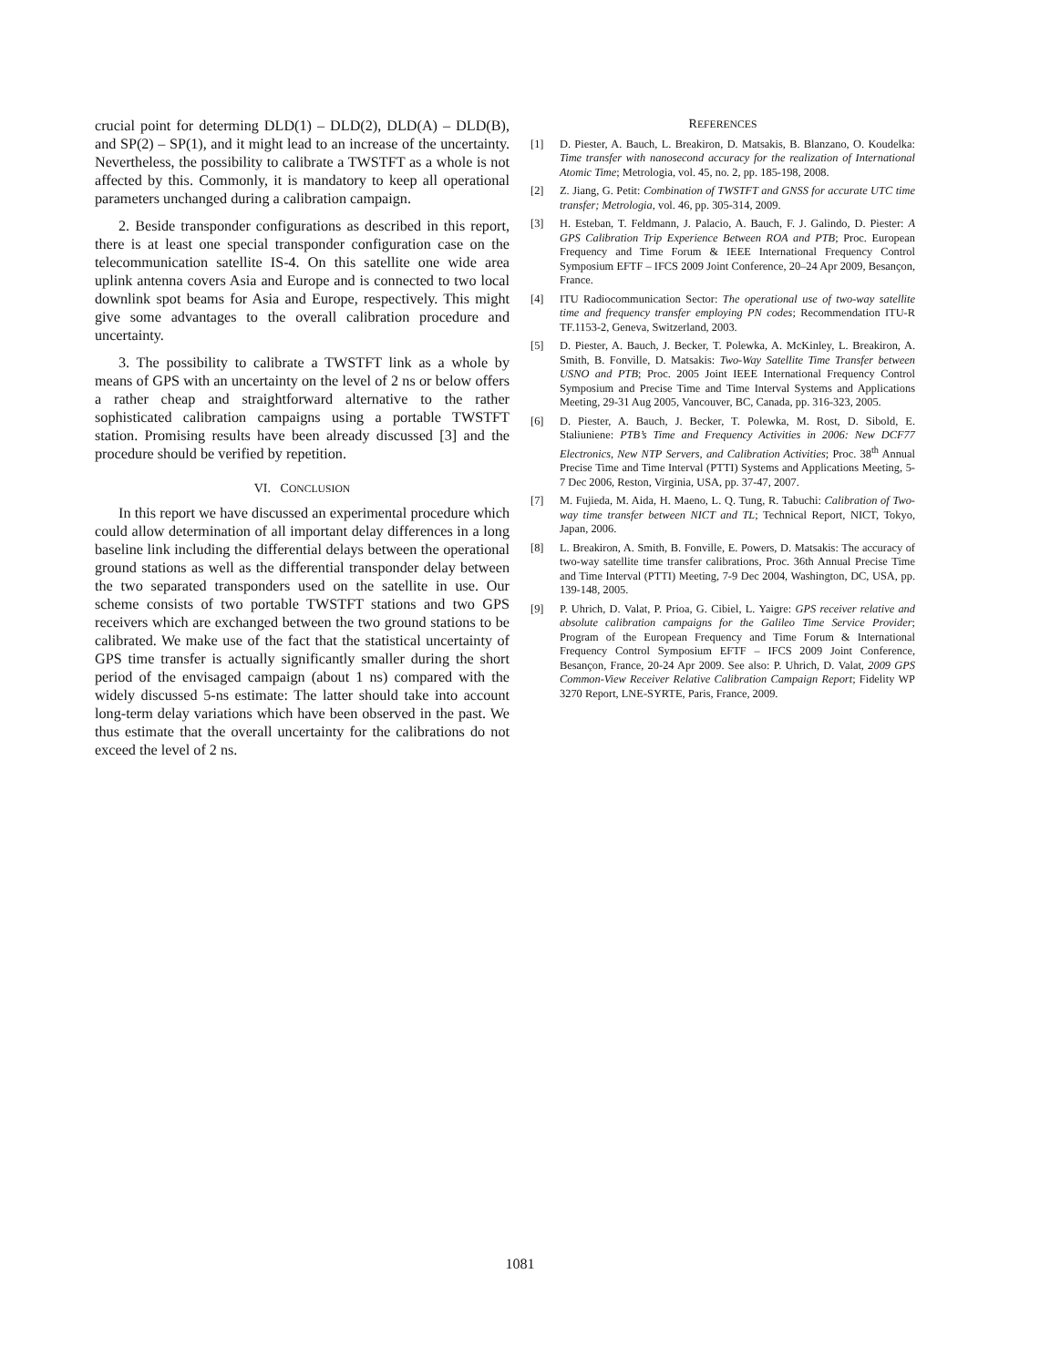crucial point for determing DLD(1) – DLD(2), DLD(A) – DLD(B), and SP(2) – SP(1), and it might lead to an increase of the uncertainty. Nevertheless, the possibility to calibrate a TWSTFT as a whole is not affected by this. Commonly, it is mandatory to keep all operational parameters unchanged during a calibration campaign.
2. Beside transponder configurations as described in this report, there is at least one special transponder configuration case on the telecommunication satellite IS-4. On this satellite one wide area uplink antenna covers Asia and Europe and is connected to two local downlink spot beams for Asia and Europe, respectively. This might give some advantages to the overall calibration procedure and uncertainty.
3. The possibility to calibrate a TWSTFT link as a whole by means of GPS with an uncertainty on the level of 2 ns or below offers a rather cheap and straightforward alternative to the rather sophisticated calibration campaigns using a portable TWSTFT station. Promising results have been already discussed [3] and the procedure should be verified by repetition.
VI. CONCLUSION
In this report we have discussed an experimental procedure which could allow determination of all important delay differences in a long baseline link including the differential delays between the operational ground stations as well as the differential transponder delay between the two separated transponders used on the satellite in use. Our scheme consists of two portable TWSTFT stations and two GPS receivers which are exchanged between the two ground stations to be calibrated. We make use of the fact that the statistical uncertainty of GPS time transfer is actually significantly smaller during the short period of the envisaged campaign (about 1 ns) compared with the widely discussed 5-ns estimate: The latter should take into account long-term delay variations which have been observed in the past. We thus estimate that the overall uncertainty for the calibrations do not exceed the level of 2 ns.
REFERENCES
[1] D. Piester, A. Bauch, L. Breakiron, D. Matsakis, B. Blanzano, O. Koudelka: Time transfer with nanosecond accuracy for the realization of International Atomic Time; Metrologia, vol. 45, no. 2, pp. 185-198, 2008.
[2] Z. Jiang, G. Petit: Combination of TWSTFT and GNSS for accurate UTC time transfer; Metrologia, vol. 46, pp. 305-314, 2009.
[3] H. Esteban, T. Feldmann, J. Palacio, A. Bauch, F. J. Galindo, D. Piester: A GPS Calibration Trip Experience Between ROA and PTB; Proc. European Frequency and Time Forum & IEEE International Frequency Control Symposium EFTF – IFCS 2009 Joint Conference, 20–24 Apr 2009, Besançon, France.
[4] ITU Radiocommunication Sector: The operational use of two-way satellite time and frequency transfer employing PN codes; Recommendation ITU-R TF.1153-2, Geneva, Switzerland, 2003.
[5] D. Piester, A. Bauch, J. Becker, T. Polewka, A. McKinley, L. Breakiron, A. Smith, B. Fonville, D. Matsakis: Two-Way Satellite Time Transfer between USNO and PTB; Proc. 2005 Joint IEEE International Frequency Control Symposium and Precise Time and Time Interval Systems and Applications Meeting, 29-31 Aug 2005, Vancouver, BC, Canada, pp. 316-323, 2005.
[6] D. Piester, A. Bauch, J. Becker, T. Polewka, M. Rost, D. Sibold, E. Staliuniene: PTB’s Time and Frequency Activities in 2006: New DCF77 Electronics, New NTP Servers, and Calibration Activities; Proc. 38<sup>th</sup> Annual Precise Time and Time Interval (PTTI) Systems and Applications Meeting, 5-7 Dec 2006, Reston, Virginia, USA, pp. 37-47, 2007.
[7] M. Fujieda, M. Aida, H. Maeno, L. Q. Tung, R. Tabuchi: Calibration of Two-way time transfer between NICT and TL; Technical Report, NICT, Tokyo, Japan, 2006.
[8] L. Breakiron, A. Smith, B. Fonville, E. Powers, D. Matsakis: The accuracy of two-way satellite time transfer calibrations, Proc. 36th Annual Precise Time and Time Interval (PTTI) Meeting, 7-9 Dec 2004, Washington, DC, USA, pp. 139-148, 2005.
[9] P. Uhrich, D. Valat, P. Prioa, G. Cibiel, L. Yaigre: GPS receiver relative and absolute calibration campaigns for the Galileo Time Service Provider; Program of the European Frequency and Time Forum & International Frequency Control Symposium EFTF – IFCS 2009 Joint Conference, Besançon, France, 20-24 Apr 2009. See also: P. Uhrich, D. Valat, 2009 GPS Common-View Receiver Relative Calibration Campaign Report; Fidelity WP 3270 Report, LNE-SYRTE, Paris, France, 2009.
1081